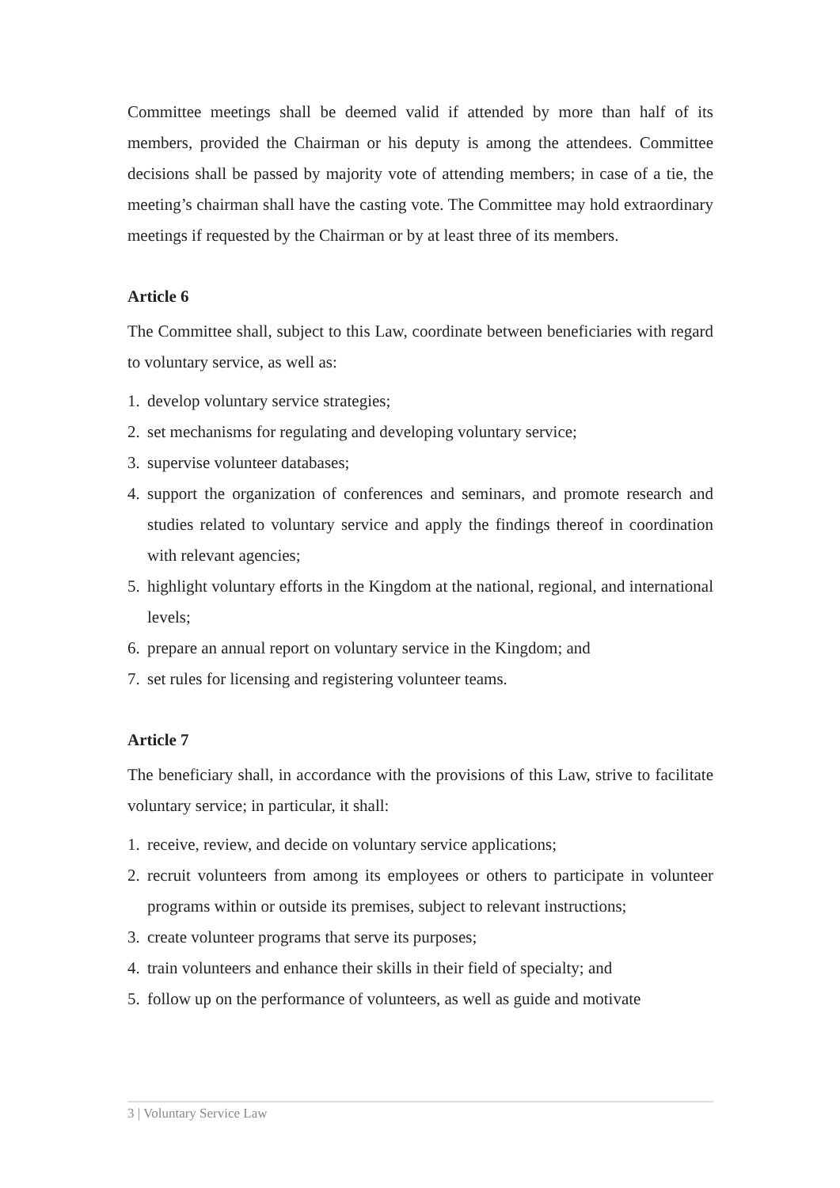Committee meetings shall be deemed valid if attended by more than half of its members, provided the Chairman or his deputy is among the attendees. Committee decisions shall be passed by majority vote of attending members; in case of a tie, the meeting’s chairman shall have the casting vote. The Committee may hold extraordinary meetings if requested by the Chairman or by at least three of its members.
Article 6
The Committee shall, subject to this Law, coordinate between beneficiaries with regard to voluntary service, as well as:
1. develop voluntary service strategies;
2. set mechanisms for regulating and developing voluntary service;
3. supervise volunteer databases;
4. support the organization of conferences and seminars, and promote research and studies related to voluntary service and apply the findings thereof in coordination with relevant agencies;
5. highlight voluntary efforts in the Kingdom at the national, regional, and international levels;
6. prepare an annual report on voluntary service in the Kingdom; and
7. set rules for licensing and registering volunteer teams.
Article 7
The beneficiary shall, in accordance with the provisions of this Law, strive to facilitate voluntary service; in particular, it shall:
1. receive, review, and decide on voluntary service applications;
2. recruit volunteers from among its employees or others to participate in volunteer programs within or outside its premises, subject to relevant instructions;
3. create volunteer programs that serve its purposes;
4. train volunteers and enhance their skills in their field of specialty; and
5. follow up on the performance of volunteers, as well as guide and motivate
3 | Voluntary Service Law